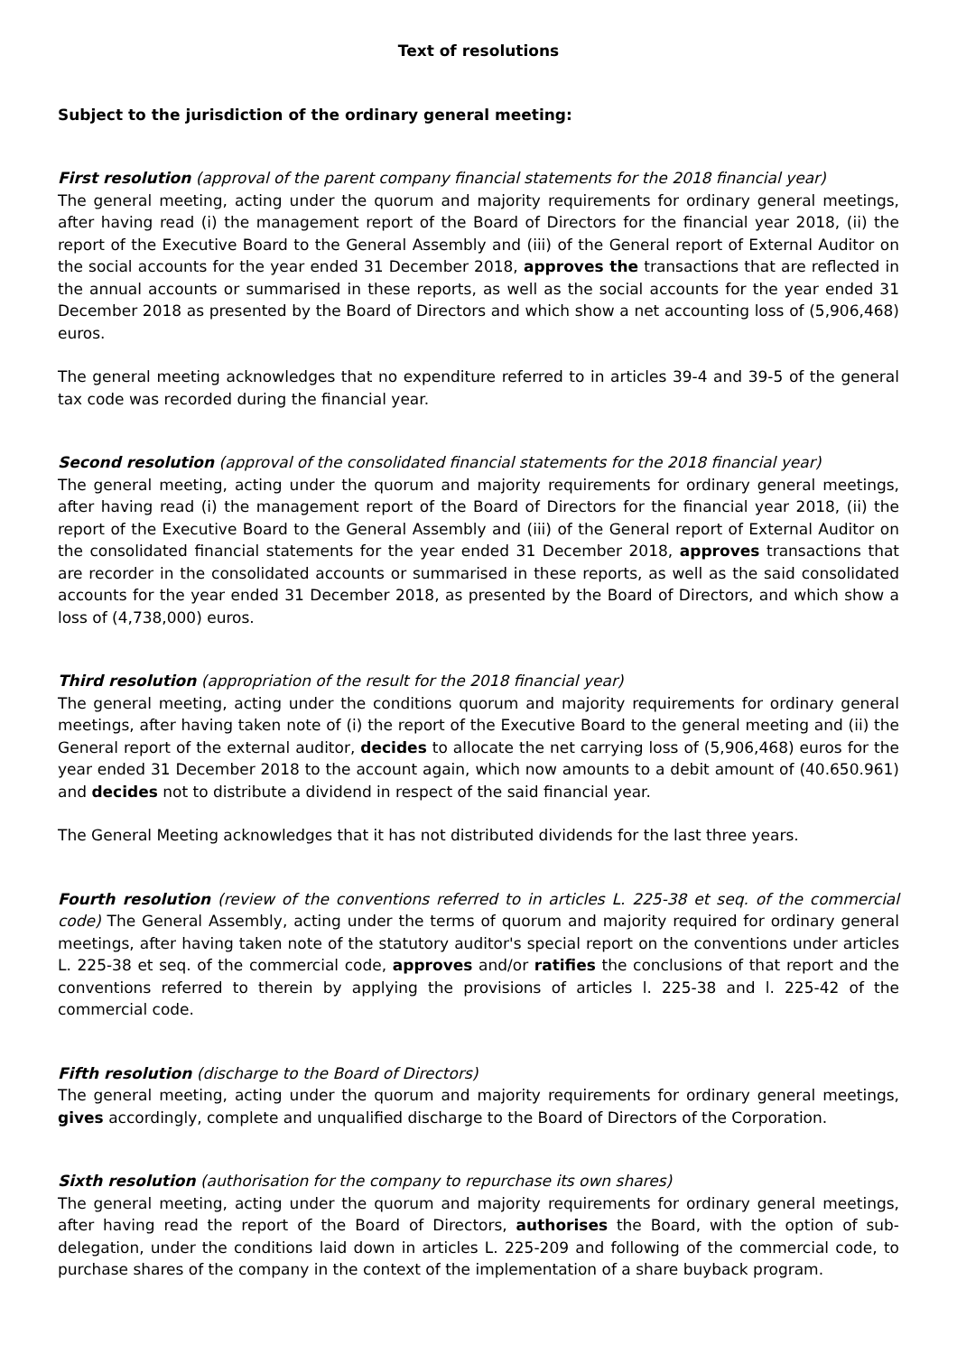Text of resolutions
Subject to the jurisdiction of the ordinary general meeting:
First resolution (approval of the parent company financial statements for the 2018 financial year)
The general meeting, acting under the quorum and majority requirements for ordinary general meetings, after having read (i) the management report of the Board of Directors for the financial year 2018, (ii) the report of the Executive Board to the General Assembly and (iii) of the General report of External Auditor on the social accounts for the year ended 31 December 2018, approves the transactions that are reflected in the annual accounts or summarised in these reports, as well as the social accounts for the year ended 31 December 2018 as presented by the Board of Directors and which show a net accounting loss of (5,906,468) euros.
The general meeting acknowledges that no expenditure referred to in articles 39-4 and 39-5 of the general tax code was recorded during the financial year.
Second resolution (approval of the consolidated financial statements for the 2018 financial year)
The general meeting, acting under the quorum and majority requirements for ordinary general meetings, after having read (i) the management report of the Board of Directors for the financial year 2018, (ii) the report of the Executive Board to the General Assembly and (iii) of the General report of External Auditor on the consolidated financial statements for the year ended 31 December 2018, approves transactions that are recorder in the consolidated accounts or summarised in these reports, as well as the said consolidated accounts for the year ended 31 December 2018, as presented by the Board of Directors, and which show a loss of (4,738,000) euros.
Third resolution (appropriation of the result for the 2018 financial year)
The general meeting, acting under the conditions quorum and majority requirements for ordinary general meetings, after having taken note of (i) the report of the Executive Board to the general meeting and (ii) the General report of the external auditor, decides to allocate the net carrying loss of (5,906,468) euros for the year ended 31 December 2018 to the account again, which now amounts to a debit amount of (40.650.961) and decides not to distribute a dividend in respect of the said financial year.
The General Meeting acknowledges that it has not distributed dividends for the last three years.
Fourth resolution (review of the conventions referred to in articles L. 225-38 et seq. of the commercial code) The General Assembly, acting under the terms of quorum and majority required for ordinary general meetings, after having taken note of the statutory auditor's special report on the conventions under articles L. 225-38 et seq. of the commercial code, approves and/or ratifies the conclusions of that report and the conventions referred to therein by applying the provisions of articles l. 225-38 and l. 225-42 of the commercial code.
Fifth resolution (discharge to the Board of Directors)
The general meeting, acting under the quorum and majority requirements for ordinary general meetings, gives accordingly, complete and unqualified discharge to the Board of Directors of the Corporation.
Sixth resolution (authorisation for the company to repurchase its own shares)
The general meeting, acting under the quorum and majority requirements for ordinary general meetings, after having read the report of the Board of Directors, authorises the Board, with the option of sub-delegation, under the conditions laid down in articles L. 225-209 and following of the commercial code, to purchase shares of the company in the context of the implementation of a share buyback program.